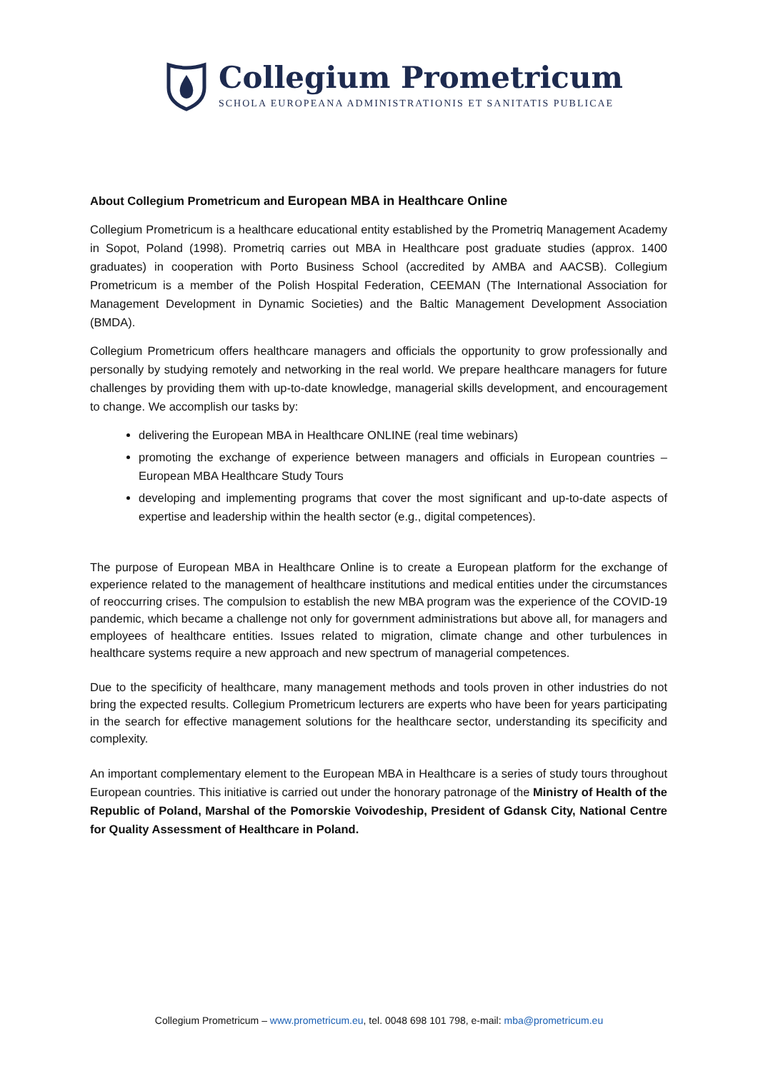Collegium Prometricum
SCHOLA EUROPEANA ADMINISTRATIONIS ET SANITATIS PUBLICAE
About Collegium Prometricum and European MBA in Healthcare Online
Collegium Prometricum is a healthcare educational entity established by the Prometriq Management Academy in Sopot, Poland (1998). Prometriq carries out MBA in Healthcare post graduate studies (approx. 1400 graduates) in cooperation with Porto Business School (accredited by AMBA and AACSB). Collegium Prometricum is a member of the Polish Hospital Federation, CEEMAN (The International Association for Management Development in Dynamic Societies) and the Baltic Management Development Association (BMDA).
Collegium Prometricum offers healthcare managers and officials the opportunity to grow professionally and personally by studying remotely and networking in the real world. We prepare healthcare managers for future challenges by providing them with up-to-date knowledge, managerial skills development, and encouragement to change. We accomplish our tasks by:
delivering the European MBA in Healthcare ONLINE (real time webinars)
promoting the exchange of experience between managers and officials in European countries – European MBA Healthcare Study Tours
developing and implementing programs that cover the most significant and up-to-date aspects of expertise and leadership within the health sector (e.g., digital competences).
The purpose of European MBA in Healthcare Online is to create a European platform for the exchange of experience related to the management of healthcare institutions and medical entities under the circumstances of reoccurring crises. The compulsion to establish the new MBA program was the experience of the COVID-19 pandemic, which became a challenge not only for government administrations but above all, for managers and employees of healthcare entities. Issues related to migration, climate change and other turbulences in healthcare systems require a new approach and new spectrum of managerial competences.
Due to the specificity of healthcare, many management methods and tools proven in other industries do not bring the expected results. Collegium Prometricum lecturers are experts who have been for years participating in the search for effective management solutions for the healthcare sector, understanding its specificity and complexity.
An important complementary element to the European MBA in Healthcare is a series of study tours throughout European countries. This initiative is carried out under the honorary patronage of the Ministry of Health of the Republic of Poland, Marshal of the Pomorskie Voivodeship, President of Gdansk City, National Centre for Quality Assessment of Healthcare in Poland.
Collegium Prometricum – www.prometricum.eu, tel. 0048 698 101 798, e-mail: mba@prometricum.eu